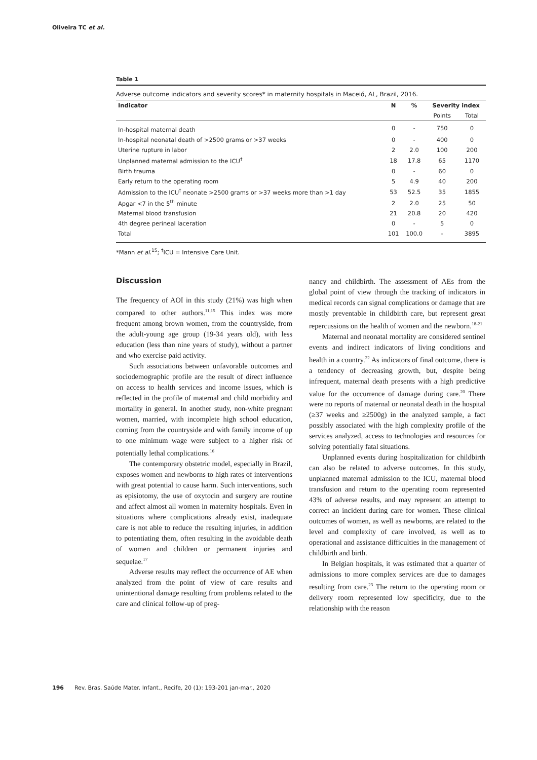Oliveira TC et al.
Table 1
Adverse outcome indicators and severity scores* in maternity hospitals in Maceió, AL, Brazil, 2016.
| Indicator | N | % | Severity index | |
| --- | --- | --- | --- | --- |
| | | | Points | Total |
| In-hospital maternal death | 0 | - | 750 | 0 |
| In-hospital neonatal death of >2500 grams or >37 weeks | 0 | - | 400 | 0 |
| Uterine rupture in labor | 2 | 2.0 | 100 | 200 |
| Unplanned maternal admission to the ICU<sup>†</sup> | 18 | 17.8 | 65 | 1170 |
| Birth trauma | 0 | - | 60 | 0 |
| Early return to the operating room | 5 | 4.9 | 40 | 200 |
| Admission to the ICU<sup>†</sup> neonate >2500 grams or >37 weeks more than >1 day | 53 | 52.5 | 35 | 1855 |
| Apgar <7 in the 5<sup>th</sup> minute | 2 | 2.0 | 25 | 50 |
| Maternal blood transfusion | 21 | 20.8 | 20 | 420 |
| 4th degree perineal laceration | 0 | - | 5 | 0 |
| Total | 101 | 100.0 | - | 3895 |
*Mann et al.<sup>15</sup>; <sup>†</sup>ICU = Intensive Care Unit.
Discussion
The frequency of AOI in this study (21%) was high when compared to other authors.<sup>11,15</sup> This index was more frequent among brown women, from the countryside, from the adult-young age group (19-34 years old), with less education (less than nine years of study), without a partner and who exercise paid activity.
Such associations between unfavorable outcomes and sociodemographic profile are the result of direct influence on access to health services and income issues, which is reflected in the profile of maternal and child morbidity and mortality in general. In another study, non-white pregnant women, married, with incomplete high school education, coming from the countryside and with family income of up to one minimum wage were subject to a higher risk of potentially lethal complications.<sup>16</sup>
The contemporary obstetric model, especially in Brazil, exposes women and newborns to high rates of interventions with great potential to cause harm. Such interventions, such as episiotomy, the use of oxytocin and surgery are routine and affect almost all women in maternity hospitals. Even in situations where complications already exist, inadequate care is not able to reduce the resulting injuries, in addition to potentiating them, often resulting in the avoidable death of women and children or permanent injuries and sequelae.<sup>17</sup>
Adverse results may reflect the occurrence of AE when analyzed from the point of view of care results and unintentional damage resulting from problems related to the care and clinical follow-up of preg-
nancy and childbirth. The assessment of AEs from the global point of view through the tracking of indicators in medical records can signal complications or damage that are mostly preventable in childbirth care, but represent great repercussions on the health of women and the newborn.<sup>18-21</sup>
Maternal and neonatal mortality are considered sentinel events and indirect indicators of living conditions and health in a country.<sup>22</sup> As indicators of final outcome, there is a tendency of decreasing growth, but, despite being infrequent, maternal death presents with a high predictive value for the occurrence of damage during care.<sup>20</sup> There were no reports of maternal or neonatal death in the hospital (≥37 weeks and ≥2500g) in the analyzed sample, a fact possibly associated with the high complexity profile of the services analyzed, access to technologies and resources for solving potentially fatal situations.
Unplanned events during hospitalization for childbirth can also be related to adverse outcomes. In this study, unplanned maternal admission to the ICU, maternal blood transfusion and return to the operating room represented 43% of adverse results, and may represent an attempt to correct an incident during care for women. These clinical outcomes of women, as well as newborns, are related to the level and complexity of care involved, as well as to operational and assistance difficulties in the management of childbirth and birth.
In Belgian hospitals, it was estimated that a quarter of admissions to more complex services are due to damages resulting from care.<sup>23</sup> The return to the operating room or delivery room represented low specificity, due to the relationship with the reason
196 Rev. Bras. Saúde Mater. Infant., Recife, 20 (1): 193-201 jan-mar., 2020